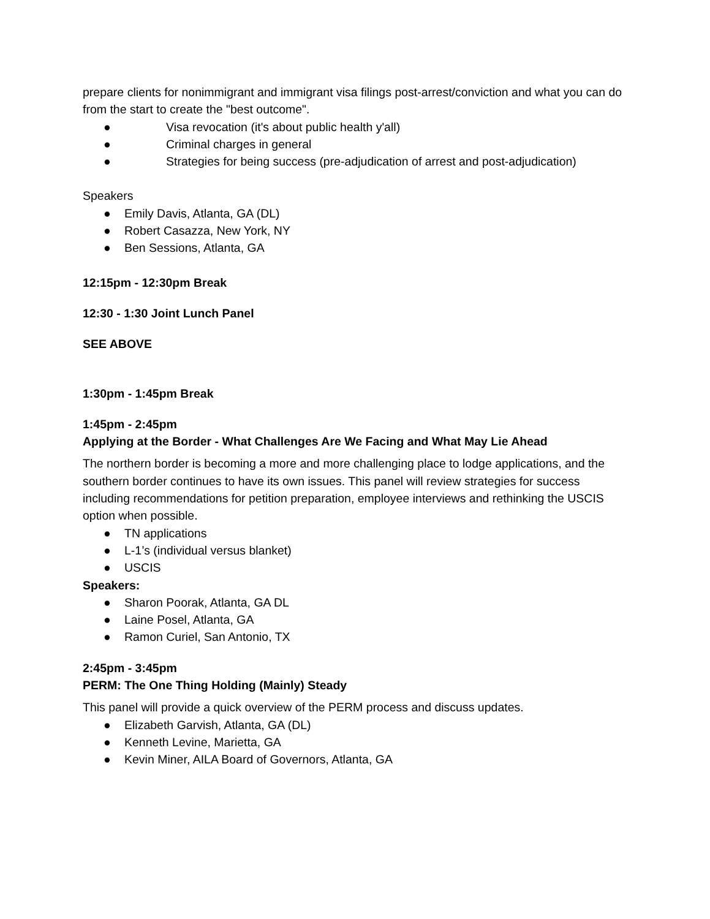prepare clients for nonimmigrant and immigrant visa filings post-arrest/conviction and what you can do from the start to create the "best outcome".
● Visa revocation (it's about public health y'all)
● Criminal charges in general
● Strategies for being success (pre-adjudication of arrest and post-adjudication)
Speakers
● Emily Davis, Atlanta, GA (DL)
● Robert Casazza, New York, NY
● Ben Sessions, Atlanta, GA
12:15pm - 12:30pm Break
12:30 - 1:30 Joint Lunch Panel
SEE ABOVE
1:30pm - 1:45pm Break
1:45pm - 2:45pm
Applying at the Border - What Challenges Are We Facing and What May Lie Ahead
The northern border is becoming a more and more challenging place to lodge applications, and the southern border continues to have its own issues. This panel will review strategies for success including recommendations for petition preparation, employee interviews and rethinking the USCIS option when possible.
● TN applications
● L-1’s (individual versus blanket)
● USCIS
Speakers:
● Sharon Poorak, Atlanta, GA DL
● Laine Posel, Atlanta, GA
● Ramon Curiel, San Antonio, TX
2:45pm - 3:45pm
PERM: The One Thing Holding (Mainly) Steady
This panel will provide a quick overview of the PERM process and discuss updates.
● Elizabeth Garvish, Atlanta, GA (DL)
● Kenneth Levine, Marietta, GA
● Kevin Miner, AILA Board of Governors, Atlanta, GA